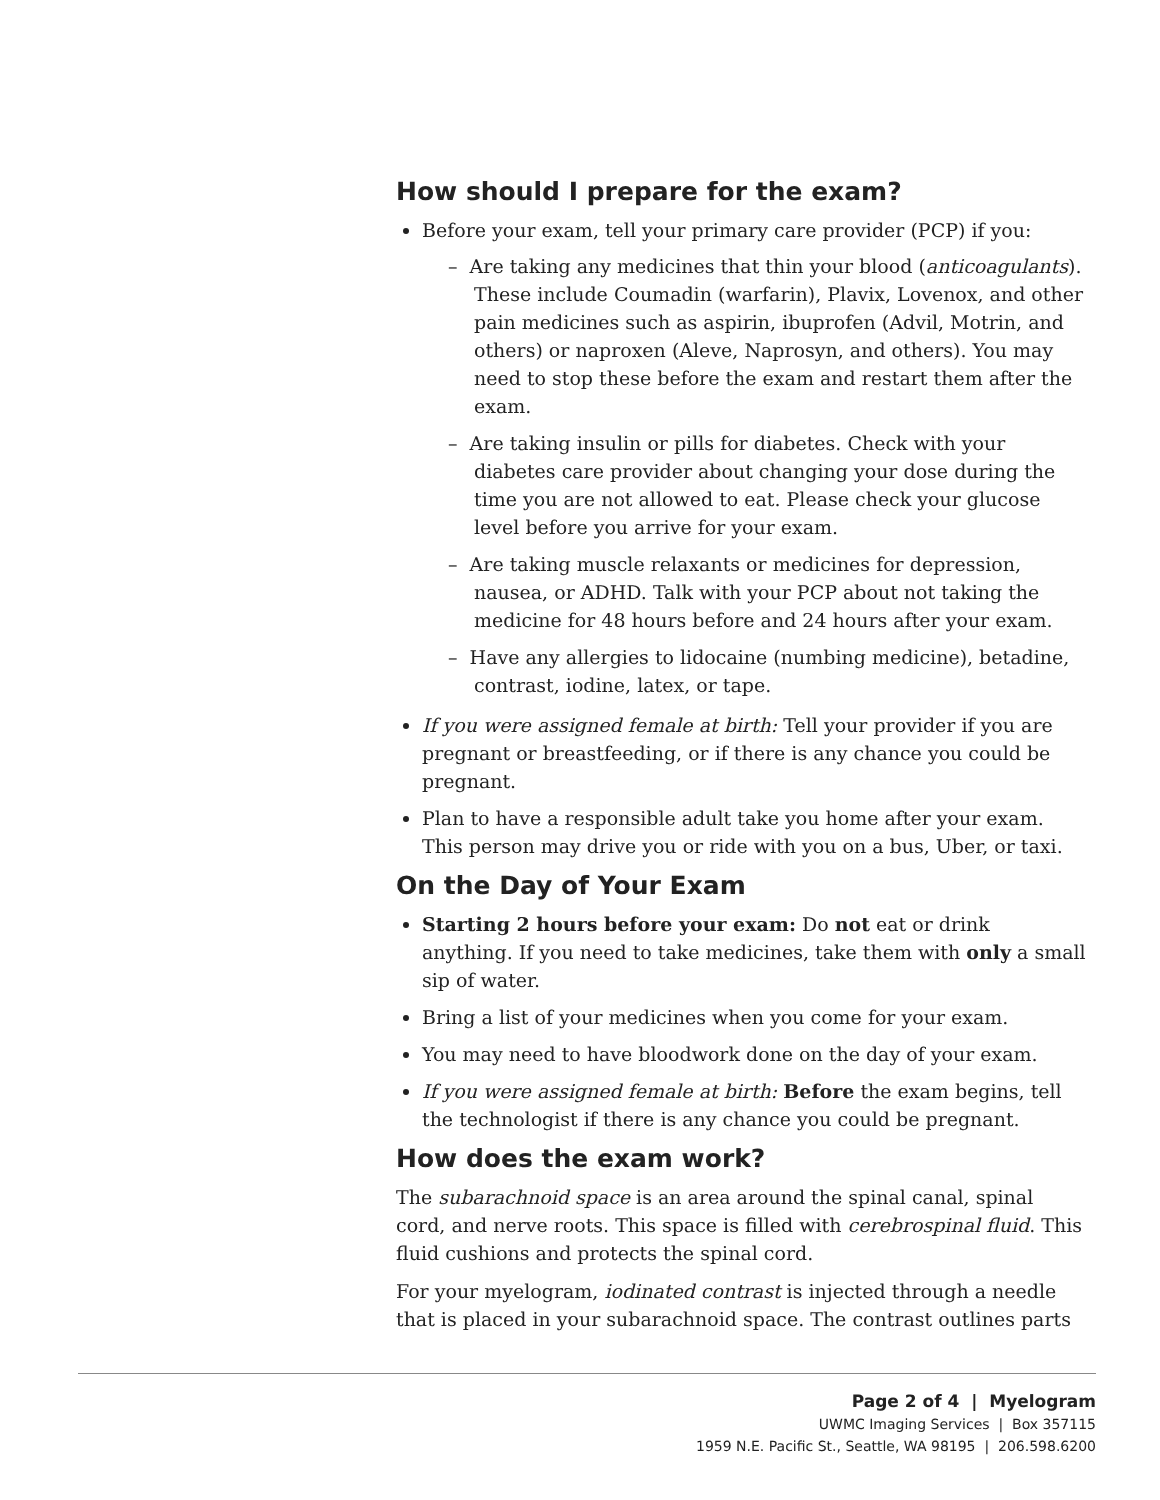How should I prepare for the exam?
Before your exam, tell your primary care provider (PCP) if you:
– Are taking any medicines that thin your blood (anticoagulants). These include Coumadin (warfarin), Plavix, Lovenox, and other pain medicines such as aspirin, ibuprofen (Advil, Motrin, and others) or naproxen (Aleve, Naprosyn, and others). You may need to stop these before the exam and restart them after the exam.
– Are taking insulin or pills for diabetes. Check with your diabetes care provider about changing your dose during the time you are not allowed to eat. Please check your glucose level before you arrive for your exam.
– Are taking muscle relaxants or medicines for depression, nausea, or ADHD. Talk with your PCP about not taking the medicine for 48 hours before and 24 hours after your exam.
– Have any allergies to lidocaine (numbing medicine), betadine, contrast, iodine, latex, or tape.
If you were assigned female at birth: Tell your provider if you are pregnant or breastfeeding, or if there is any chance you could be pregnant.
Plan to have a responsible adult take you home after your exam. This person may drive you or ride with you on a bus, Uber, or taxi.
On the Day of Your Exam
Starting 2 hours before your exam: Do not eat or drink anything. If you need to take medicines, take them with only a small sip of water.
Bring a list of your medicines when you come for your exam.
You may need to have bloodwork done on the day of your exam.
If you were assigned female at birth: Before the exam begins, tell the technologist if there is any chance you could be pregnant.
How does the exam work?
The subarachnoid space is an area around the spinal canal, spinal cord, and nerve roots. This space is filled with cerebrospinal fluid. This fluid cushions and protects the spinal cord.
For your myelogram, iodinated contrast is injected through a needle that is placed in your subarachnoid space. The contrast outlines parts
Page 2 of 4 | Myelogram
UWMC Imaging Services | Box 357115
1959 N.E. Pacific St., Seattle, WA 98195 | 206.598.6200